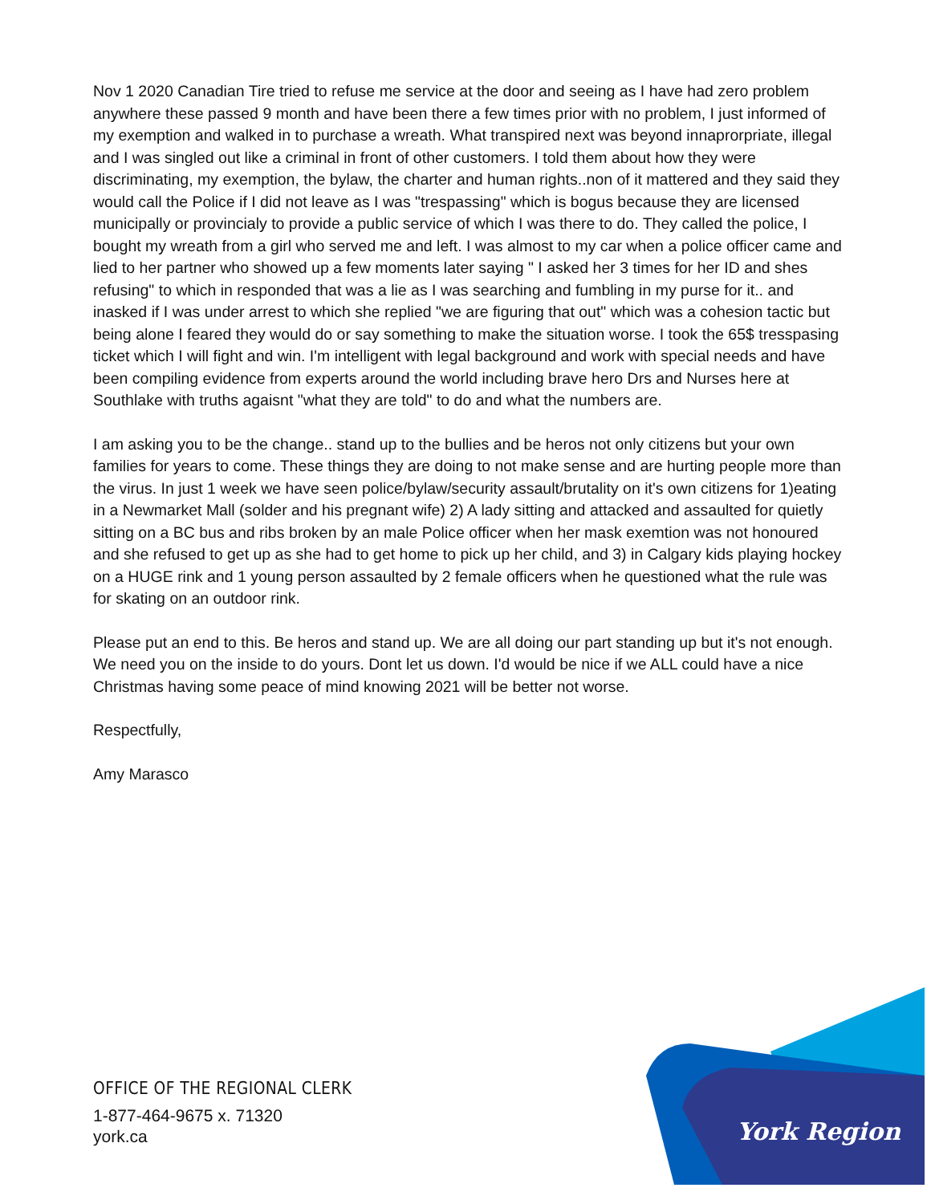Nov 1 2020 Canadian Tire tried to refuse me service at the door and seeing as I have had zero problem anywhere these passed 9 month and have been there a few times prior with no problem, I just informed of my exemption and walked in to purchase a wreath. What transpired next was beyond innaprorpriate, illegal and I was singled out like a criminal in front of other customers. I told them about how they were discriminating, my exemption, the bylaw, the charter and human rights..non of it mattered and they said they would call the Police if I did not leave as I was "trespassing" which is bogus because they are licensed municipally or provincialy to provide a public service of which I was there to do. They called the police, I bought my wreath from a girl who served me and left. I was almost to my car when a police officer came and lied to her partner who showed up a few moments later saying " I asked her 3 times for her ID and shes refusing" to which in responded that was a lie as I was searching and fumbling in my purse for it.. and inasked if I was under arrest to which she replied "we are figuring that out" which was a cohesion tactic but being alone I feared they would do or say something to make the situation worse. I took the 65$ tresspasing ticket which I will fight and win. I'm intelligent with legal background and work with special needs and have been compiling evidence from experts around the world including brave hero Drs and Nurses here at Southlake with truths agaisnt "what they are told" to do and what the numbers are.
I am asking you to be the change.. stand up to the bullies and be heros not only citizens but your own families for years to come. These things they are doing to not make sense and are hurting people more than the virus. In just 1 week we have seen police/bylaw/security assault/brutality on it's own citizens for 1)eating in a Newmarket Mall (solder and his pregnant wife) 2) A lady sitting and attacked and assaulted for quietly sitting on a BC bus and ribs broken by an male Police officer when her mask exemtion was not honoured and she refused to get up as she had to get home to pick up her child, and 3) in Calgary kids playing hockey on a HUGE rink and 1 young person assaulted by 2 female officers when he questioned what the rule was for skating on an outdoor rink.
Please put an end to this. Be heros and stand up. We are all doing our part standing up but it's not enough. We need you on the inside to do yours. Dont let us down. I'd would be nice if we ALL could have a nice Christmas having some peace of mind knowing 2021 will be better not worse.
Respectfully,
Amy Marasco
OFFICE OF THE REGIONAL CLERK
1-877-464-9675 x. 71320
york.ca
York Region